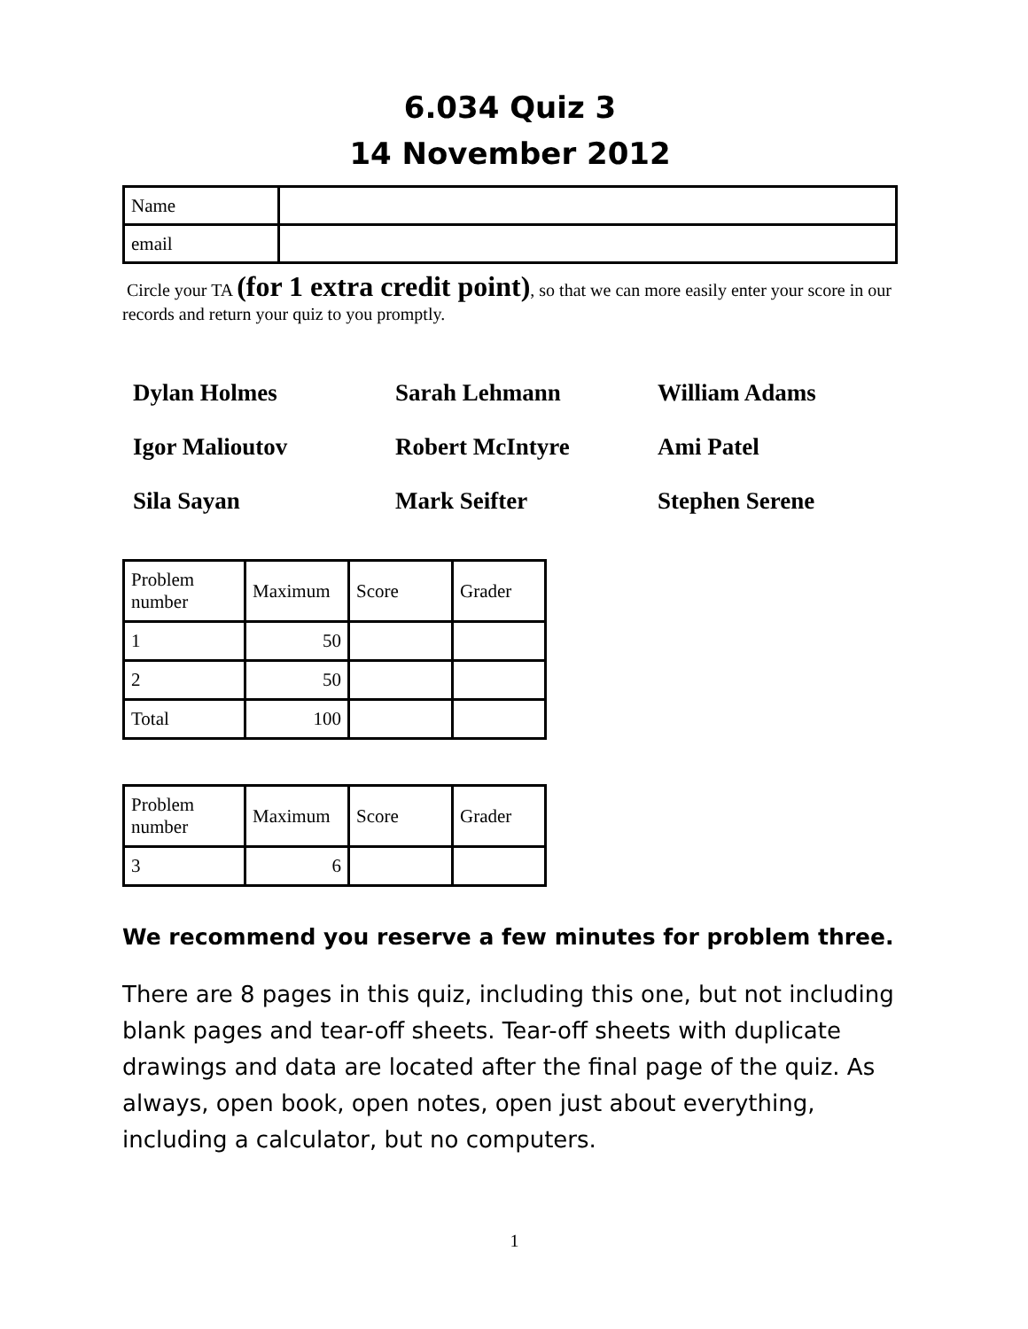6.034 Quiz 3
14 November 2012
| Name | |
| email | |
Circle your TA (for 1 extra credit point), so that we can more easily enter your score in our records and return your quiz to you promptly.
Dylan Holmes
Sarah Lehmann
William Adams
Igor Malioutov
Robert McIntyre
Ami Patel
Sila Sayan
Mark Seifter
Stephen Serene
| Problem number | Maximum | Score | Grader |
| --- | --- | --- | --- |
| 1 | 50 | | |
| 2 | 50 | | |
| Total | 100 | | |
| Problem number | Maximum | Score | Grader |
| --- | --- | --- | --- |
| 3 | 6 | | |
We recommend you reserve a few minutes for problem three.
There are 8 pages in this quiz, including this one, but not including blank pages and tear-off sheets. Tear-off sheets with duplicate drawings and data are located after the final page of the quiz. As always, open book, open notes, open just about everything, including a calculator, but no computers.
1